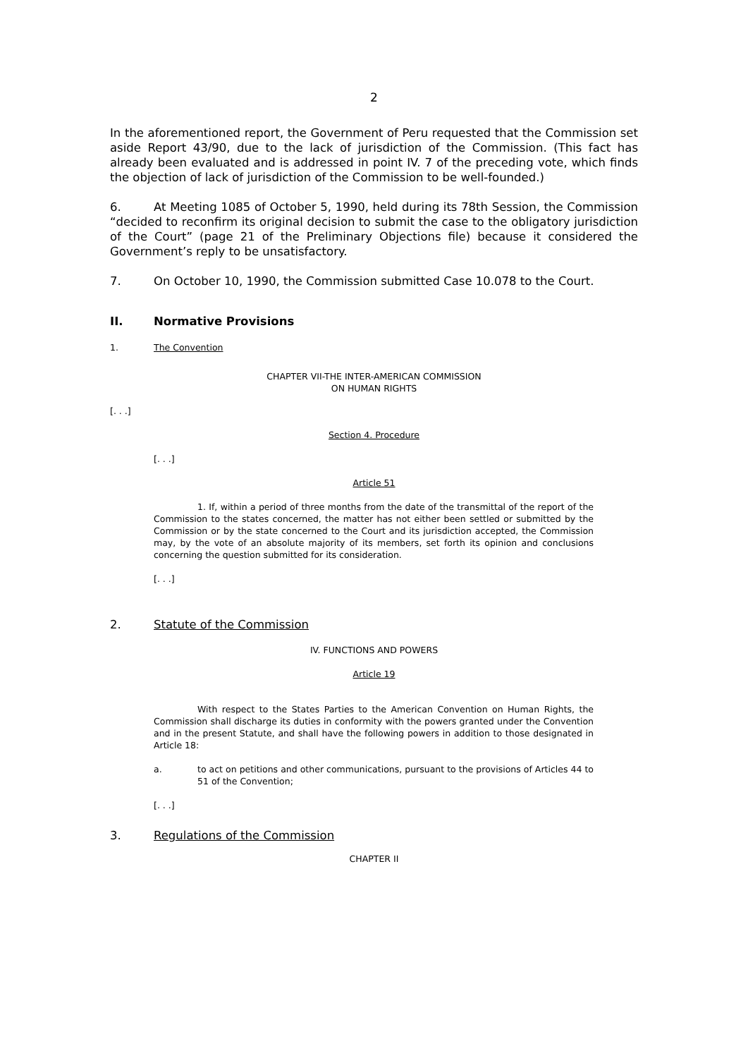2
In the aforementioned report, the Government of Peru requested that the Commission set aside Report 43/90, due to the lack of jurisdiction of the Commission. (This fact has already been evaluated and is addressed in point IV. 7 of the preceding vote, which finds the objection of lack of jurisdiction of the Commission to be well-founded.)
6. At Meeting 1085 of October 5, 1990, held during its 78th Session, the Commission “decided to reconfirm its original decision to submit the case to the obligatory jurisdiction of the Court” (page 21 of the Preliminary Objections file) because it considered the Government’s reply to be unsatisfactory.
7. On October 10, 1990, the Commission submitted Case 10.078 to the Court.
II. Normative Provisions
1. The Convention
CHAPTER VII-THE INTER-AMERICAN COMMISSION
ON HUMAN RIGHTS
[. . .]
Section 4. Procedure
[. . .]
Article 51
1. If, within a period of three months from the date of the transmittal of the report of the Commission to the states concerned, the matter has not either been settled or submitted by the Commission or by the state concerned to the Court and its jurisdiction accepted, the Commission may, by the vote of an absolute majority of its members, set forth its opinion and conclusions concerning the question submitted for its consideration.
[. . .]
2. Statute of the Commission
IV. FUNCTIONS AND POWERS
Article 19
With respect to the States Parties to the American Convention on Human Rights, the Commission shall discharge its duties in conformity with the powers granted under the Convention and in the present Statute, and shall have the following powers in addition to those designated in Article 18:
a. to act on petitions and other communications, pursuant to the provisions of Articles 44 to 51 of the Convention;
[. . .]
3. Regulations of the Commission
CHAPTER II